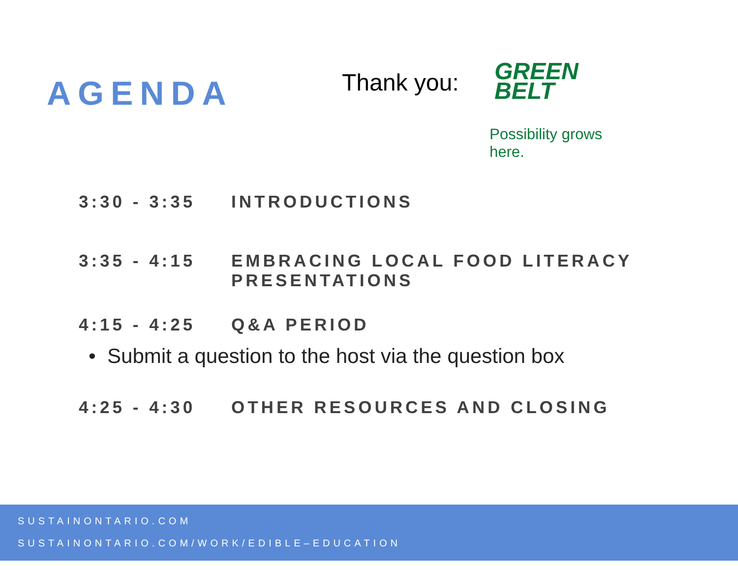AGENDA
Thank you:
GREEN
BELT
Possibility grows here.
3:30 - 3:35 INTRODUCTIONS
3:35 - 4:15 EMBRACING LOCAL FOOD LITERACY
PRESENTATIONS
4:15 - 4:25 Q&A PERIOD
• Submit a question to the host via the question box
4:25 - 4:30 OTHER RESOURCES AND CLOSING
SUSTAINONTARIO.COM
SUSTAINONTARIO.COM/WORK/EDIBLE–EDUCATION